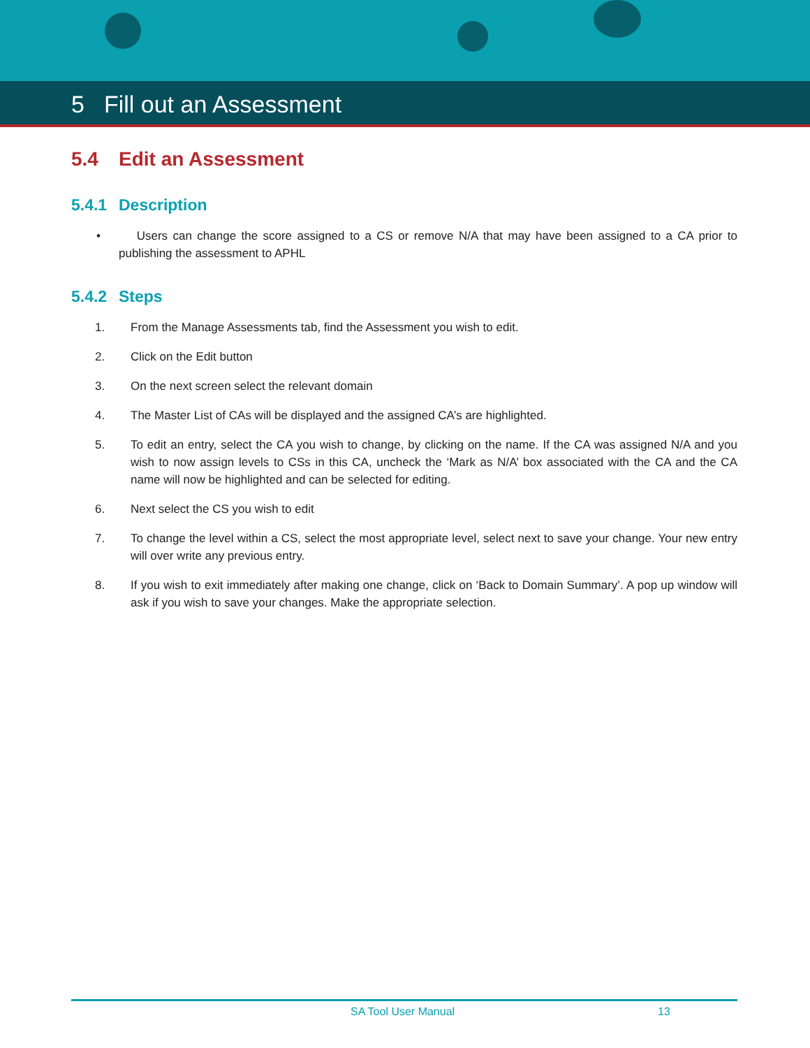5 Fill out an Assessment
5.4 Edit an Assessment
5.4.1 Description
• Users can change the score assigned to a CS or remove N/A that may have been assigned to a CA prior to publishing the assessment to APHL
5.4.2 Steps
1. From the Manage Assessments tab, find the Assessment you wish to edit.
2. Click on the Edit button
3. On the next screen select the relevant domain
4. The Master List of CAs will be displayed and the assigned CA’s are highlighted.
5. To edit an entry, select the CA you wish to change, by clicking on the name. If the CA was assigned N/A and you wish to now assign levels to CSs in this CA, uncheck the ‘Mark as N/A’ box associated with the CA and the CA name will now be highlighted and can be selected for editing.
6. Next select the CS you wish to edit
7. To change the level within a CS, select the most appropriate level, select next to save your change. Your new entry will over write any previous entry.
8. If you wish to exit immediately after making one change, click on ‘Back to Domain Summary’. A pop up window will ask if you wish to save your changes. Make the appropriate selection.
SA Tool User Manual 13